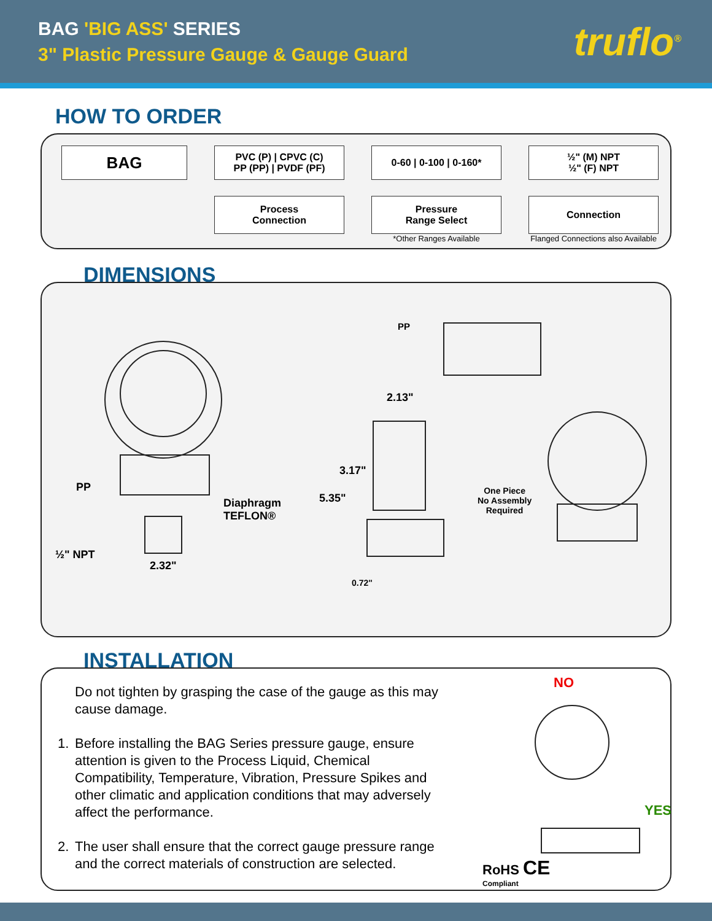BAG 'BIG ASS' SERIES
3" Plastic Pressure Gauge & Gauge Guard
truflo<sup>®</sup>
HOW TO ORDER
BAG
PVC (P) | CPVC (C)
PP (PP) | PVDF (PF)
0-60 | 0-100 | 0-160*
½" (M) NPT
½" (F) NPT
Process
Connection
Pressure
Range Select
*Other Ranges Available
Connection
Flanged Connections also Available
DIMENSIONS
PP
2.13"
PP
Diaphragm
TEFLON®
3.17"
5.35"
One Piece
No Assembly
Required
½" NPT
2.32"
0.72"
INSTALLATION
Do not tighten by grasping the case of the gauge as this may cause damage.
1. Before installing the BAG Series pressure gauge, ensure attention is given to the Process Liquid, Chemical Compatibility, Temperature, Vibration, Pressure Spikes and other climatic and application conditions that may adversely affect the performance.
2. The user shall ensure that the correct gauge pressure range and the correct materials of construction are selected.
NO
YES
RoHS CE
Compliant